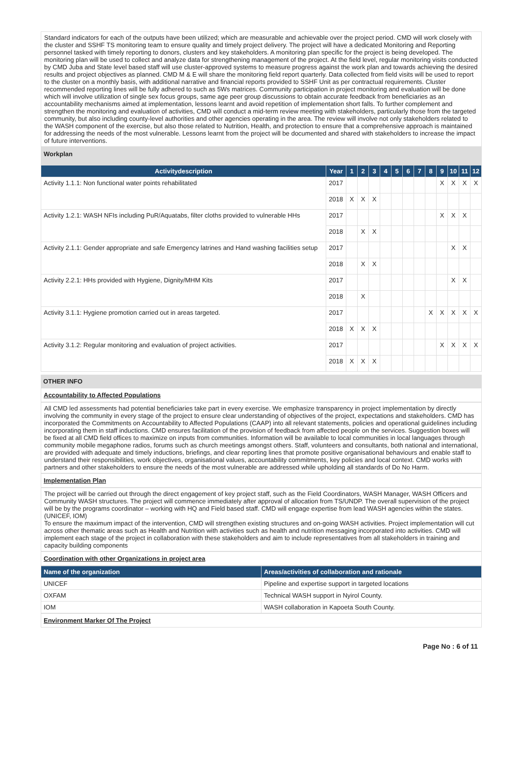Standard indicators for each of the outputs have been utilized; which are measurable and achievable over the project period. CMD will work closely with the cluster and SSHF TS monitoring team to ensure quality and timely project delivery. The project will have a dedicated Monitoring and Reporting personnel tasked with timely reporting to donors, clusters and key stakeholders. A monitoring plan specific for the project is being developed. The monitoring plan will be used to collect and analyze data for strengthening management of the project. At the field level, regular monitoring visits conducted by CMD Juba and State level based staff will use cluster-approved systems to measure progress against the work plan and towards achieving the desired results and project objectives as planned. CMD M & E will share the monitoring field report quarterly. Data collected from field visits will be used to report to the cluster on a monthly basis, with additional narrative and financial reports provided to SSHF Unit as per contractual requirements. Cluster recommended reporting lines will be fully adhered to such as 5Ws matrices. Community participation in project monitoring and evaluation will be done which will involve utilization of single sex focus groups, same age peer group discussions to obtain accurate feedback from beneficiaries as an accountability mechanisms aimed at implementation, lessons learnt and avoid repetition of implementation short falls. To further complement and strengthen the monitoring and evaluation of activities, CMD will conduct a mid-term review meeting with stakeholders, particularly those from the targeted community, but also including county-level authorities and other agencies operating in the area. The review will involve not only stakeholders related to the WASH component of the exercise, but also those related to Nutrition, Health, and protection to ensure that a comprehensive approach is maintained for addressing the needs of the most vulnerable. Lessons learnt from the project will be documented and shared with stakeholders to increase the impact of future interventions.
| Workplan | | | | | | | | | | | | | |
| Activitydescription | Year | 1 | 2 | 3 | 4 | 5 | 6 | 7 | 8 | 9 | 10 | 11 | 12 |
| Activity 1.1.1: Non functional water points rehabilitated | 2017 | | | | | | | | | X | X | X | X |
| | 2018 | X | X | X | | | | | | | | | |
| Activity 1.2.1: WASH NFIs including PuR/Aquatabs, filter cloths provided to vulnerable HHs | 2017 | | | | | | | | | X | X | X | |
| | 2018 | | X | X | | | | | | | | | |
| Activity 2.1.1: Gender appropriate and safe Emergency latrines and Hand washing facilities setup | 2017 | | | | | | | | | | X | X | |
| | 2018 | | X | X | | | | | | | | | |
| Activity 2.2.1: HHs provided with Hygiene, Dignity/MHM Kits | 2017 | | | | | | | | | | X | X | |
| | 2018 | | X | | | | | | | | | | |
| Activity 3.1.1: Hygiene promotion carried out in areas targeted. | 2017 | | | | | | | | X | X | X | X | X |
| | 2018 | X | X | X | | | | | | | | | |
| Activity 3.1.2: Regular monitoring and evaluation of project activities. | 2017 | | | | | | | | | X | X | X | X |
| | 2018 | X | X | X | | | | | | | | | |
OTHER INFO
Accountability to Affected Populations
All CMD led assessments had potential beneficiaries take part in every exercise. We emphasize transparency in project implementation by directly involving the community in every stage of the project to ensure clear understanding of objectives of the project, expectations and stakeholders. CMD has incorporated the Commitments on Accountability to Affected Populations (CAAP) into all relevant statements, policies and operational guidelines including incorporating them in staff inductions. CMD ensures facilitation of the provision of feedback from affected people on the services. Suggestion boxes will be fixed at all CMD field offices to maximize on inputs from communities. Information will be available to local communities in local languages through community mobile megaphone radios, forums such as church meetings amongst others. Staff, volunteers and consultants, both national and international, are provided with adequate and timely inductions, briefings, and clear reporting lines that promote positive organisational behaviours and enable staff to understand their responsibilities, work objectives, organisational values, accountability commitments, key policies and local context. CMD works with partners and other stakeholders to ensure the needs of the most vulnerable are addressed while upholding all standards of Do No Harm.
Implementation Plan
The project will be carried out through the direct engagement of key project staff, such as the Field Coordinators, WASH Manager, WASH Officers and Community WASH structures. The project will commence immediately after approval of allocation from TS/UNDP. The overall supervision of the project will be by the programs coordinator – working with HQ and Field based staff. CMD will engage expertise from lead WASH agencies within the states.(UNICEF, IOM)
To ensure the maximum impact of the intervention, CMD will strengthen existing structures and on-going WASH activities. Project implementation will cut across other thematic areas such as Health and Nutrition with activities such as health and nutrition messaging incorporated into activities. CMD will implement each stage of the project in collaboration with these stakeholders and aim to include representatives from all stakeholders in training and capacity building components
Coordination with other Organizations in project area
| Name of the organization | Areas/activities of collaboration and rationale |
| --- | --- |
| UNICEF | Pipeline and expertise support in targeted locations |
| OXFAM | Technical WASH support in Nyirol County. |
| IOM | WASH collaboration in Kapoeta South County. |
Environment Marker Of The Project
Page No : 6 of 11